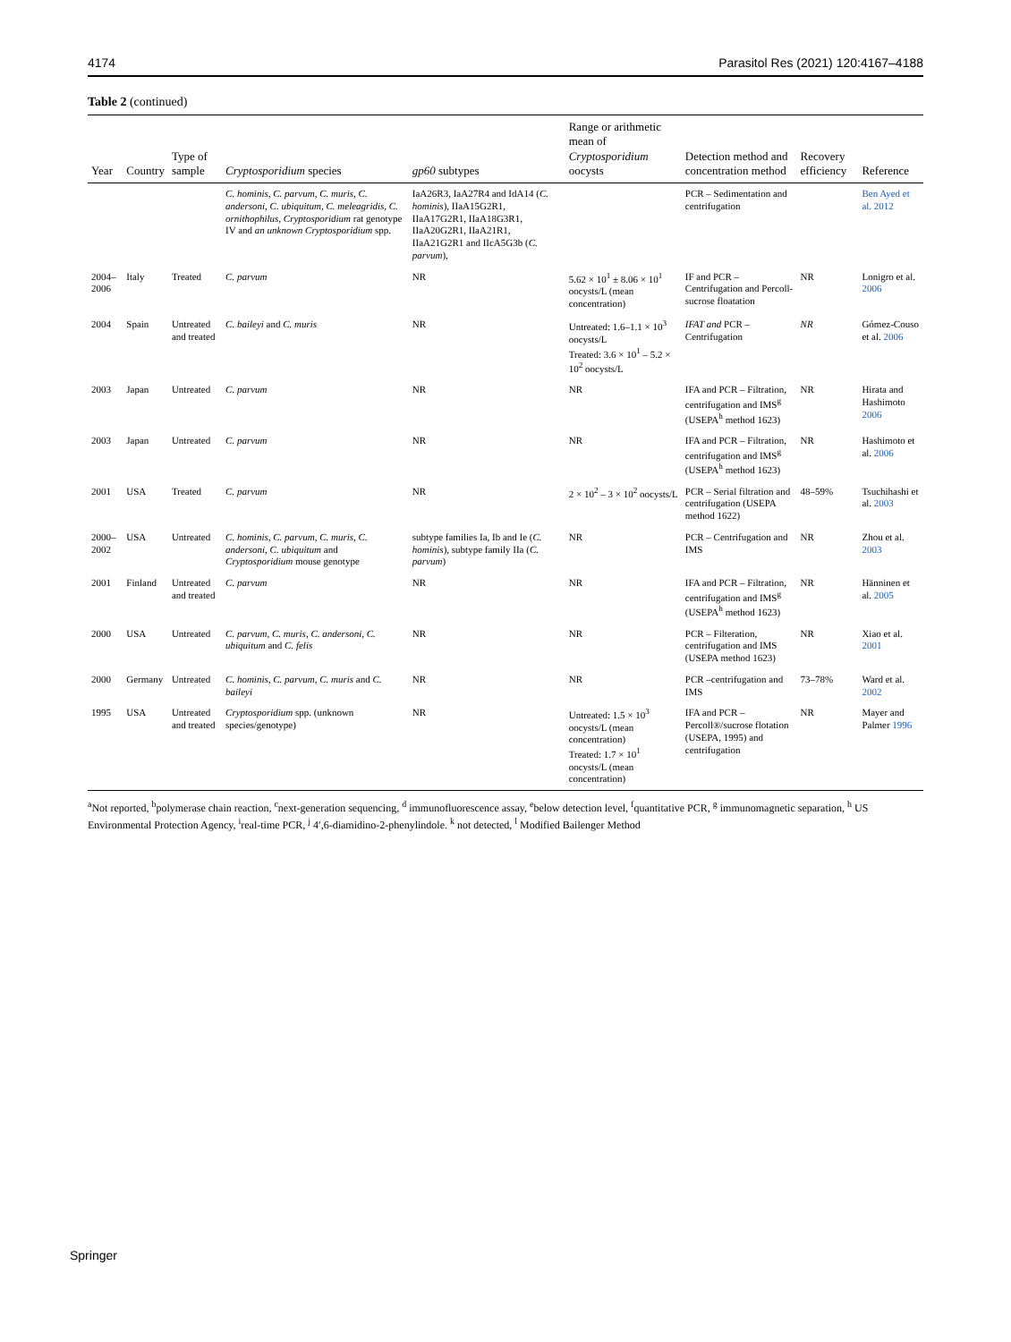4174 Parasitol Res (2021) 120:4167–4188
Table 2 (continued)
| Year | Country | Type of sample | Cryptosporidium species | gp60 subtypes | Range or arithmetic mean of Cryptosporidium oocysts | Detection method and concentration method | Recovery efficiency | Reference |
| --- | --- | --- | --- | --- | --- | --- | --- | --- |
| | | | C. hominis, C. parvum, C. muris, C. andersoni, C. ubiquitum, C. meleagridis, C. ornithophilus, Cryptosporidium rat genotype IV and an unknown Cryptosporidium spp. | IaA26R3, IaA27R4 and IdA14 ( C. hominis ), IIaA15G2R1, IIaA17G2R1, IIaA18G3R1, IIaA20G2R1, IIaA21R1, IIaA21G2R1 and IIcA5G3b ( C. parvum ), | | PCR – Sedimentation and centrifugation | | Ben Ayed et al. 2012 |
| 2004–2006 | Italy | Treated | C. parvum | NR | 5.62 × 10<sup>1</sup> ± 8.06 × 10<sup>1</sup> oocysts/L (mean concentration) | IF and PCR – Centrifugation and Percoll-sucrose floatation | NR | Lonigro et al. 2006 |
| 2004 | Spain | Untreated and treated | C. baileyi and C. muris | NR | Untreated: 1.6–1.1 × 10<sup>3</sup> oocysts/L Treated: 3.6 × 10<sup>1</sup> – 5.2 × 10<sup>2</sup> oocysts/L | IFAT and PCR – Centrifugation | NR | Gómez-Couso et al. 2006 |
| 2003 | Japan | Untreated | C. parvum | NR | NR | IFA and PCR – Filtration, centrifugation and IMS<sup>g</sup> (USEPA<sup>h</sup> method 1623) | NR | Hirata and Hashimoto 2006 |
| 2003 | Japan | Untreated | C. parvum | NR | NR | IFA and PCR – Filtration, centrifugation and IMS<sup>g</sup> (USEPA<sup>h</sup> method 1623) | NR | Hashimoto et al. 2006 |
| 2001 | USA | Treated | C. parvum | NR | 2 × 10<sup>2</sup> – 3 × 10<sup>2</sup> oocysts/L | PCR – Serial filtration and centrifugation (USEPA method 1622) | 48–59% | Tsuchihashi et al. 2003 |
| 2000–2002 | USA | Untreated | C. hominis, C. parvum, C. muris, C. andersoni, C. ubiquitum and Cryptosporidium mouse genotype | subtype families Ia, Ib and Ie ( C. hominis ), subtype family IIa ( C. parvum ) | NR | PCR – Centrifugation and IMS | NR | Zhou et al. 2003 |
| 2001 | Finland | Untreated and treated | C. parvum | NR | NR | IFA and PCR – Filtration, centrifugation and IMS<sup>g</sup> (USEPA<sup>h</sup> method 1623) | NR | Hänninen et al. 2005 |
| 2000 | USA | Untreated | C. parvum, C. muris, C. andersoni, C. ubiquitum and C. felis | NR | NR | PCR – Filteration, centrifugation and IMS (USEPA method 1623) | NR | Xiao et al. 2001 |
| 2000 | Germany | Untreated | C. hominis, C. parvum, C. muris and C. baileyi | NR | NR | PCR –centrifugation and IMS | 73–78% | Ward et al. 2002 |
| 1995 | USA | Untreated and treated | Cryptosporidium spp. (unknown species/genotype) | NR | Untreated: 1.5 × 10<sup>3</sup> oocysts/L (mean concentration) Treated: 1.7 × 10<sup>1</sup> oocysts/L (mean concentration) | IFA and PCR – Percoll®/sucrose flotation (USEPA, 1995) and centrifugation | NR | Mayer and Palmer 1996 |
<sup>a</sup> Not reported, <sup>b</sup>polymerase chain reaction, <sup>c</sup>next-generation sequencing, <sup>d</sup> immunofluorescence assay, <sup>e</sup>below detection level, <sup>f</sup>quantitative PCR, <sup>g</sup> immunomagnetic separation, <sup>h</sup> US Environmental Protection Agency, <sup>i</sup>real-time PCR, <sup>j</sup> 4′,6-diamidino-2-phenylindole. <sup>k</sup> not detected, <sup>l</sup> Modified Bailenger Method
Springer